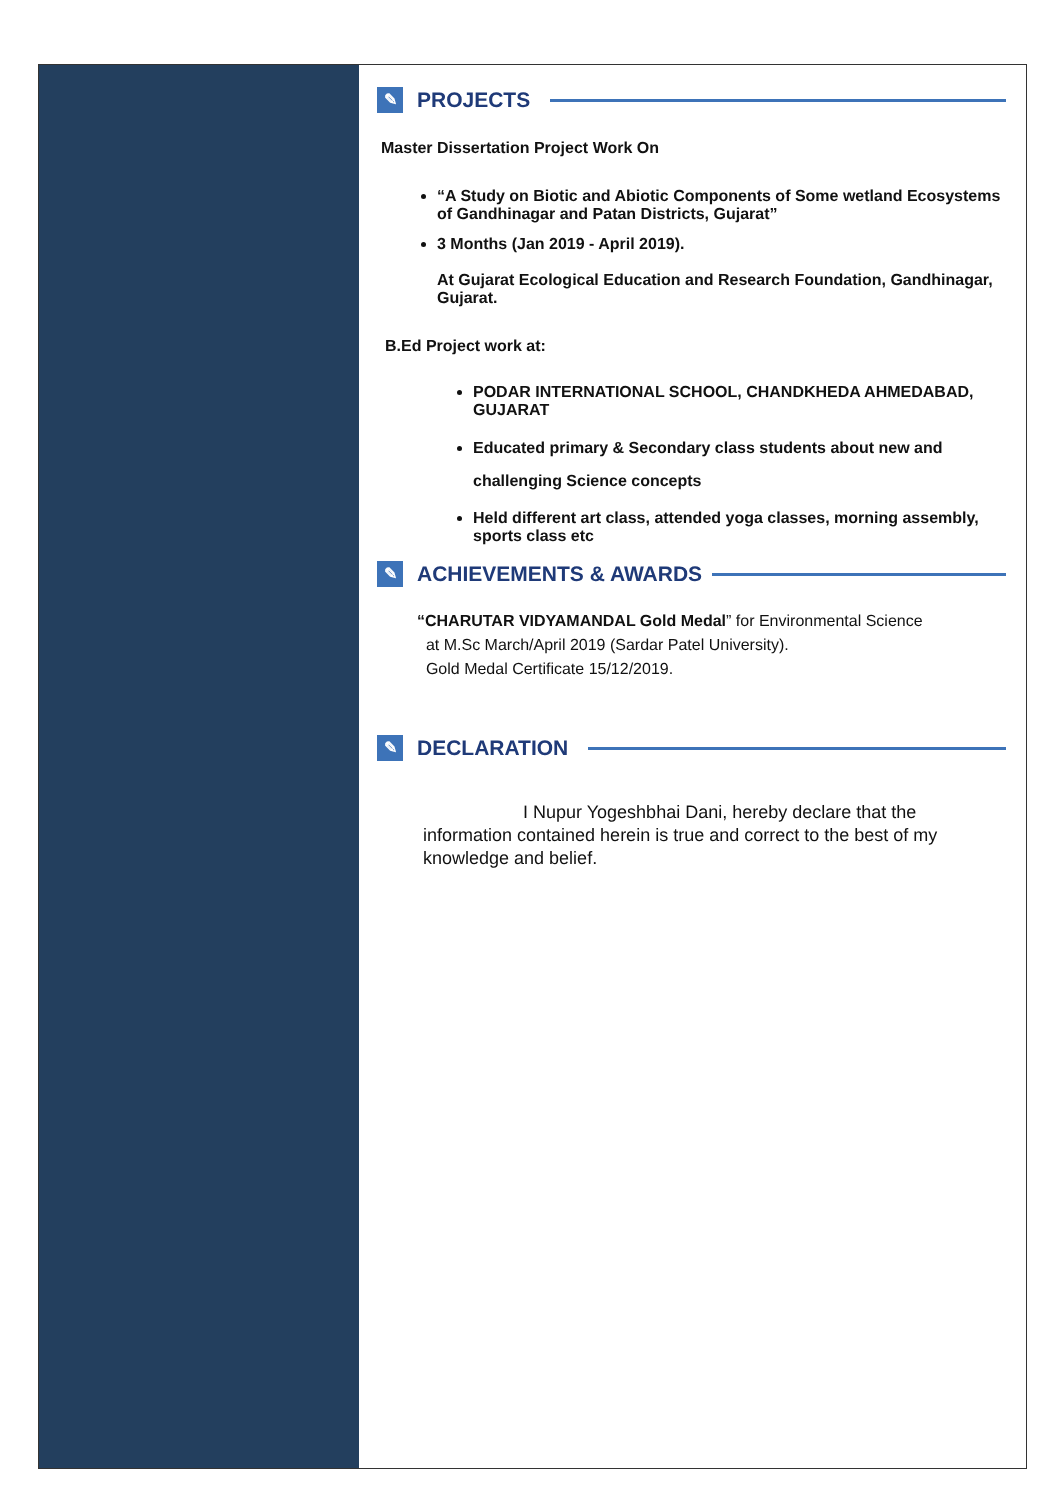✎ PROJECTS
Master Dissertation Project Work On
“A Study on Biotic and Abiotic Components of Some wetland Ecosystems of Gandhinagar and Patan Districts, Gujarat”
3 Months (Jan 2019 - April 2019).
At Gujarat Ecological Education and Research Foundation, Gandhinagar, Gujarat.
B.Ed Project work at:
PODAR INTERNATIONAL SCHOOL, CHANDKHEDA AHMEDABAD, GUJARAT
Educated primary & Secondary class students about new and challenging Science concepts
Held different art class, attended yoga classes, morning assembly, sports class etc
✎ ACHIEVEMENTS & AWARDS
“CHARUTAR VIDYAMANDAL Gold Medal” for Environmental Science
at M.Sc March/April 2019 (Sardar Patel University).
Gold Medal Certificate 15/12/2019.
✎ DECLARATION
I Nupur Yogeshbhai Dani, hereby declare that the information contained herein is true and correct to the best of my knowledge and belief.